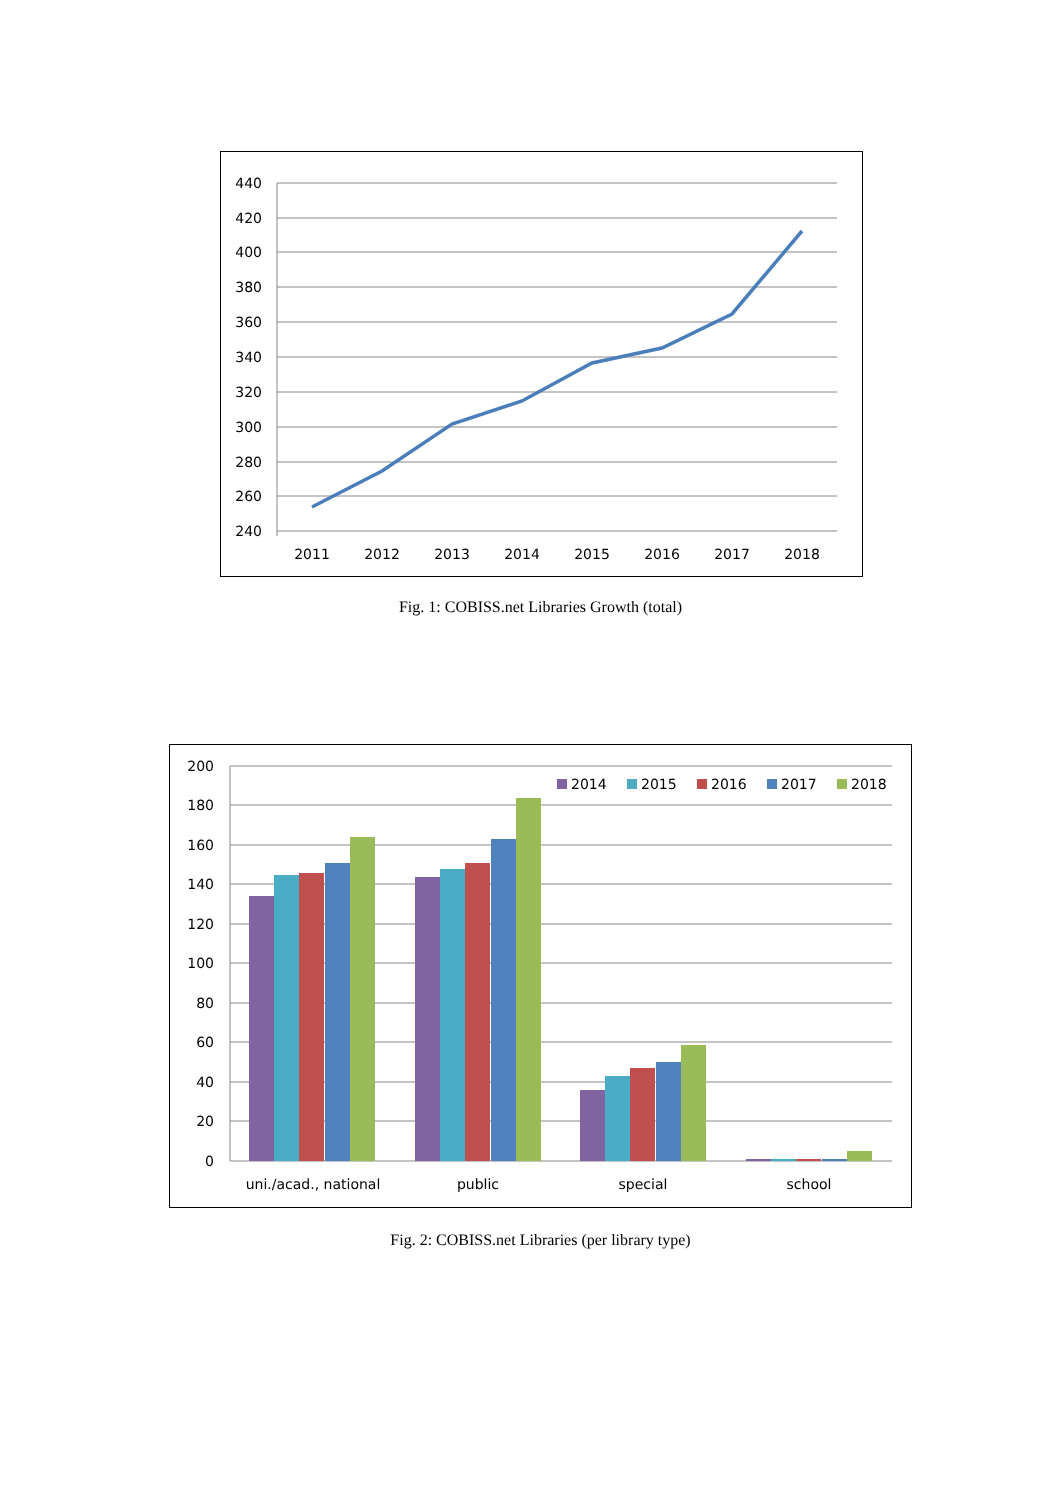440
420
400
380
360
340
320
300
280
260
240
2011
2012
2013
2014
2015
2016
2017
2018
Fig. 1: COBISS.net Libraries Growth (total)
200
180
160
140
120
100
80
60
40
20
0
uni./acad., national
public
special
school
2014
2015
2016
2017
2018
Fig. 2: COBISS.net Libraries (per library type)